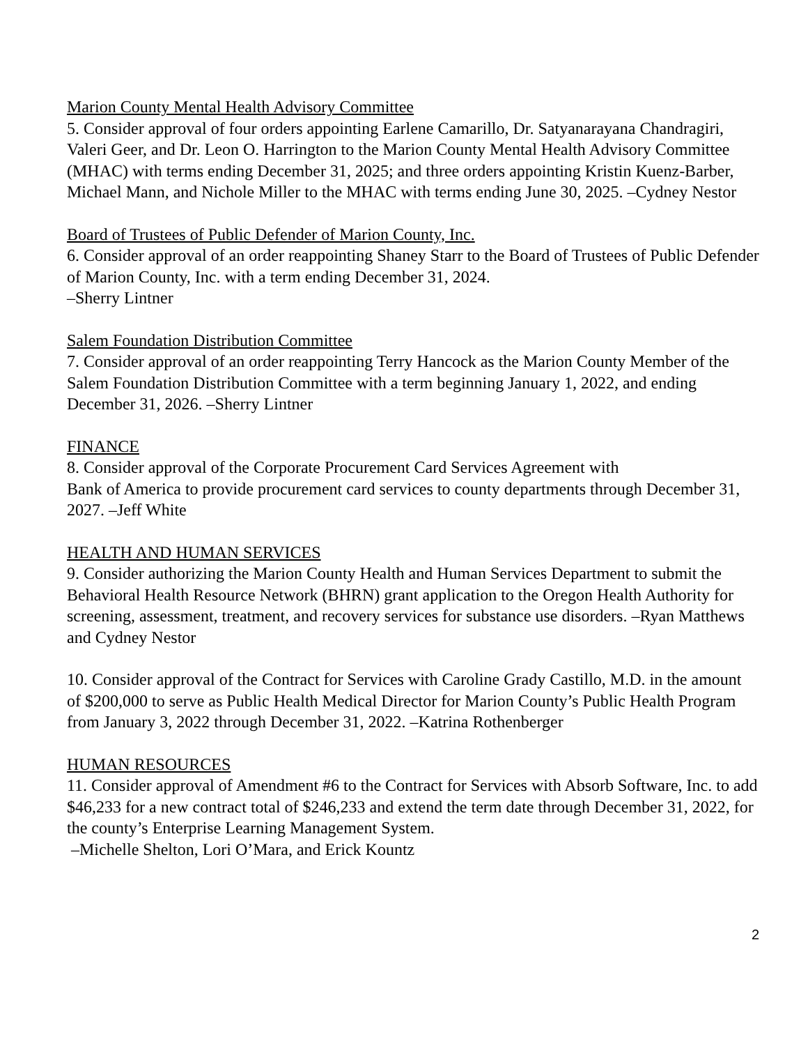Marion County Mental Health Advisory Committee
5. Consider approval of four orders appointing Earlene Camarillo, Dr. Satyanarayana Chandragiri, Valeri Geer, and Dr. Leon O. Harrington to the Marion County Mental Health Advisory Committee (MHAC) with terms ending December 31, 2025; and three orders appointing Kristin Kuenz-Barber, Michael Mann, and Nichole Miller to the MHAC with terms ending June 30, 2025. –Cydney Nestor
Board of Trustees of Public Defender of Marion County, Inc.
6. Consider approval of an order reappointing Shaney Starr to the Board of Trustees of Public Defender of Marion County, Inc. with a term ending December 31, 2024.
–Sherry Lintner
Salem Foundation Distribution Committee
7. Consider approval of an order reappointing Terry Hancock as the Marion County Member of the Salem Foundation Distribution Committee with a term beginning January 1, 2022, and ending December 31, 2026. –Sherry Lintner
FINANCE
8. Consider approval of the Corporate Procurement Card Services Agreement with
Bank of America to provide procurement card services to county departments through December 31, 2027. –Jeff White
HEALTH AND HUMAN SERVICES
9. Consider authorizing the Marion County Health and Human Services Department to submit the Behavioral Health Resource Network (BHRN) grant application to the Oregon Health Authority for screening, assessment, treatment, and recovery services for substance use disorders. –Ryan Matthews and Cydney Nestor
10. Consider approval of the Contract for Services with Caroline Grady Castillo, M.D. in the amount of $200,000 to serve as Public Health Medical Director for Marion County’s Public Health Program from January 3, 2022 through December 31, 2022. –Katrina Rothenberger
HUMAN RESOURCES
11. Consider approval of Amendment #6 to the Contract for Services with Absorb Software, Inc. to add $46,233 for a new contract total of $246,233 and extend the term date through December 31, 2022, for the county’s Enterprise Learning Management System.
–Michelle Shelton, Lori O’Mara, and Erick Kountz
2